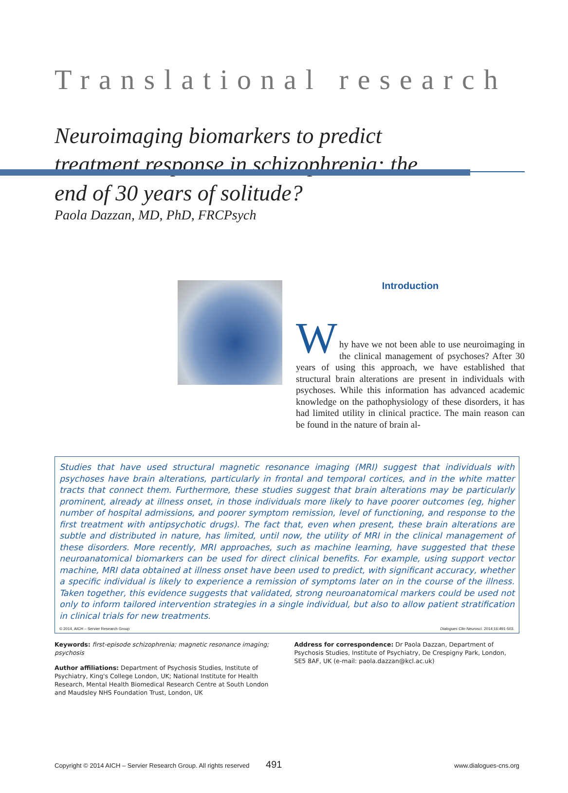Translational research
Neuroimaging biomarkers to predict treatment response in schizophrenia: the end of 30 years of solitude?
Paola Dazzan, MD, PhD, FRCPsych
Introduction
W
hy have we not been able to use neuroimaging in the clinical management of psychoses? After 30 years of using this approach, we have established that structural brain alterations are present in individuals with psychoses. While this information has advanced academic knowledge on the pathophysiology of these disorders, it has had limited utility in clinical practice. The main reason can be found in the nature of brain al-
Studies that have used structural magnetic resonance imaging (MRI) suggest that individuals with psychoses have brain alterations, particularly in frontal and temporal cortices, and in the white matter tracts that connect them. Furthermore, these studies suggest that brain alterations may be particularly prominent, already at illness onset, in those individuals more likely to have poorer outcomes (eg, higher number of hospital admissions, and poorer symptom remission, level of functioning, and response to the first treatment with antipsychotic drugs). The fact that, even when present, these brain alterations are subtle and distributed in nature, has limited, until now, the utility of MRI in the clinical management of these disorders. More recently, MRI approaches, such as machine learning, have suggested that these neuroanatomical biomarkers can be used for direct clinical benefits. For example, using support vector machine, MRI data obtained at illness onset have been used to predict, with significant accuracy, whether a specific individual is likely to experience a remission of symptoms later on in the course of the illness. Taken together, this evidence suggests that validated, strong neuroanatomical markers could be used not only to inform tailored intervention strategies in a single individual, but also to allow patient stratification in clinical trials for new treatments.
© 2014, AICH – Servier Research Group Dialogues Clin Neurosci. 2014;16:491-503.
Keywords: first-episode schizophrenia; magnetic resonance imaging; psychosis
Author affiliations: Department of Psychosis Studies, Institute of Psychiatry, King's College London, UK; National Institute for Health Research, Mental Health Biomedical Research Centre at South London and Maudsley NHS Foundation Trust, London, UK
Address for correspondence: Dr Paola Dazzan, Department of Psychosis Studies, Institute of Psychiatry, De Crespigny Park, London, SE5 8AF, UK (e-mail: paola.dazzan@kcl.ac.uk)
Copyright © 2014 AICH – Servier Research Group. All rights reserved 491 www.dialogues-cns.org